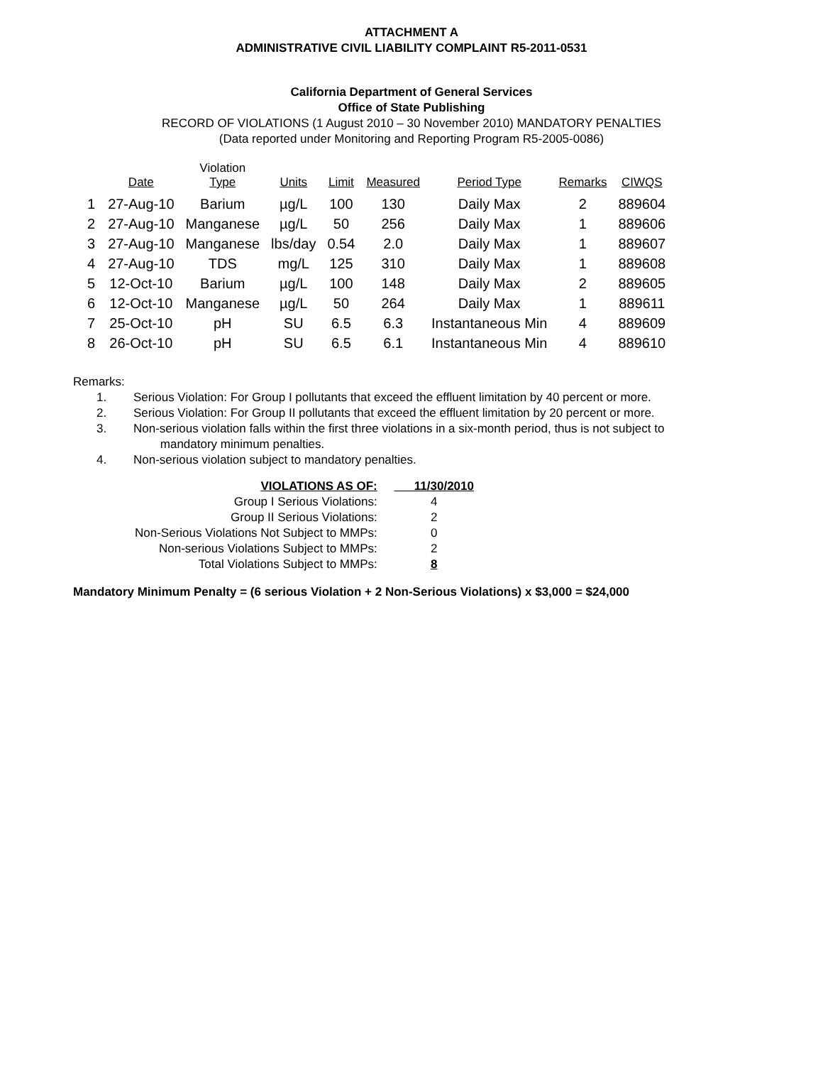ATTACHMENT A
ADMINISTRATIVE CIVIL LIABILITY COMPLAINT R5-2011-0531
California Department of General Services
Office of State Publishing
RECORD OF VIOLATIONS (1 August 2010 – 30 November 2010) MANDATORY PENALTIES
(Data reported under Monitoring and Reporting Program R5-2005-0086)
| | Date | Violation Type | Units | Limit | Measured | Period Type | Remarks | CIWQS |
| --- | --- | --- | --- | --- | --- | --- | --- | --- |
| 1 | 27-Aug-10 | Barium | µg/L | 100 | 130 | Daily Max | 2 | 889604 |
| 2 | 27-Aug-10 | Manganese | µg/L | 50 | 256 | Daily Max | 1 | 889606 |
| 3 | 27-Aug-10 | Manganese | lbs/day | 0.54 | 2.0 | Daily Max | 1 | 889607 |
| 4 | 27-Aug-10 | TDS | mg/L | 125 | 310 | Daily Max | 1 | 889608 |
| 5 | 12-Oct-10 | Barium | µg/L | 100 | 148 | Daily Max | 2 | 889605 |
| 6 | 12-Oct-10 | Manganese | µg/L | 50 | 264 | Daily Max | 1 | 889611 |
| 7 | 25-Oct-10 | pH | SU | 6.5 | 6.3 | Instantaneous Min | 4 | 889609 |
| 8 | 26-Oct-10 | pH | SU | 6.5 | 6.1 | Instantaneous Min | 4 | 889610 |
Remarks:
1. Serious Violation: For Group I pollutants that exceed the effluent limitation by 40 percent or more.
2. Serious Violation: For Group II pollutants that exceed the effluent limitation by 20 percent or more.
3. Non-serious violation falls within the first three violations in a six-month period, thus is not subject to
mandatory minimum penalties.
4. Non-serious violation subject to mandatory penalties.
| VIOLATIONS AS OF: | 11/30/2010 |
| Group I Serious Violations: | 4 |
| Group II Serious Violations: | 2 |
| Non-Serious Violations Not Subject to MMPs: | 0 |
| Non-serious Violations Subject to MMPs: | 2 |
| Total Violations Subject to MMPs: | 8 |
Mandatory Minimum Penalty = (6 serious Violation + 2 Non-Serious Violations) x $3,000 = $24,000